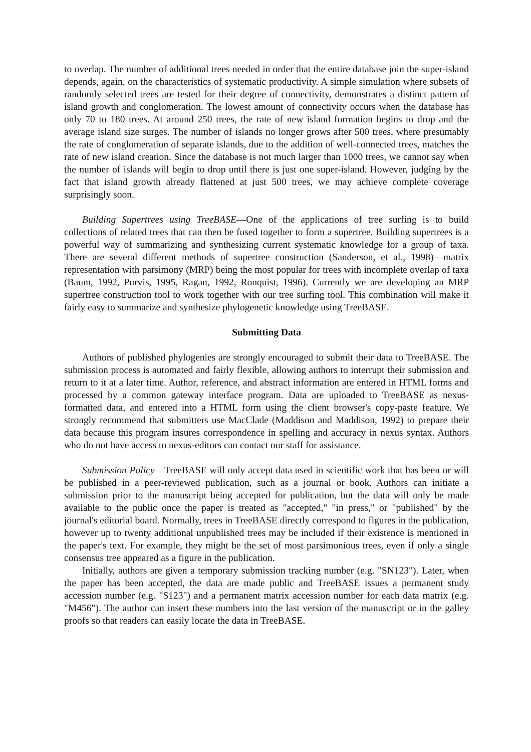to overlap. The number of additional trees needed in order that the entire database join the super-island depends, again, on the characteristics of systematic productivity. A simple simulation where subsets of randomly selected trees are tested for their degree of connectivity, demonstrates a distinct pattern of island growth and conglomeration. The lowest amount of connectivity occurs when the database has only 70 to 180 trees. At around 250 trees, the rate of new island formation begins to drop and the average island size surges. The number of islands no longer grows after 500 trees, where presumably the rate of conglomeration of separate islands, due to the addition of well-connected trees, matches the rate of new island creation. Since the database is not much larger than 1000 trees, we cannot say when the number of islands will begin to drop until there is just one super-island. However, judging by the fact that island growth already flattened at just 500 trees, we may achieve complete coverage surprisingly soon.
Building Supertrees using TreeBASE—One of the applications of tree surfing is to build collections of related trees that can then be fused together to form a supertree. Building supertrees is a powerful way of summarizing and synthesizing current systematic knowledge for a group of taxa. There are several different methods of supertree construction (Sanderson, et al., 1998)—matrix representation with parsimony (MRP) being the most popular for trees with incomplete overlap of taxa (Baum, 1992, Purvis, 1995, Ragan, 1992, Ronquist, 1996). Currently we are developing an MRP supertree construction tool to work together with our tree surfing tool. This combination will make it fairly easy to summarize and synthesize phylogenetic knowledge using TreeBASE.
Submitting Data
Authors of published phylogenies are strongly encouraged to submit their data to TreeBASE. The submission process is automated and fairly flexible, allowing authors to interrupt their submission and return to it at a later time. Author, reference, and abstract information are entered in HTML forms and processed by a common gateway interface program. Data are uploaded to TreeBASE as nexus-formatted data, and entered into a HTML form using the client browser's copy-paste feature. We strongly recommend that submitters use MacClade (Maddison and Maddison, 1992) to prepare their data because this program insures correspondence in spelling and accuracy in nexus syntax. Authors who do not have access to nexus-editors can contact our staff for assistance.
Submission Policy—TreeBASE will only accept data used in scientific work that has been or will be published in a peer-reviewed publication, such as a journal or book. Authors can initiate a submission prior to the manuscript being accepted for publication, but the data will only be made available to the public once the paper is treated as "accepted," "in press," or "published" by the journal's editorial board. Normally, trees in TreeBASE directly correspond to figures in the publication, however up to twenty additional unpublished trees may be included if their existence is mentioned in the paper's text. For example, they might be the set of most parsimonious trees, even if only a single consensus tree appeared as a figure in the publication.
Initially, authors are given a temporary submission tracking number (e.g. "SN123"). Later, when the paper has been accepted, the data are made public and TreeBASE issues a permanent study accession number (e.g. "S123") and a permanent matrix accession number for each data matrix (e.g. "M456"). The author can insert these numbers into the last version of the manuscript or in the galley proofs so that readers can easily locate the data in TreeBASE.